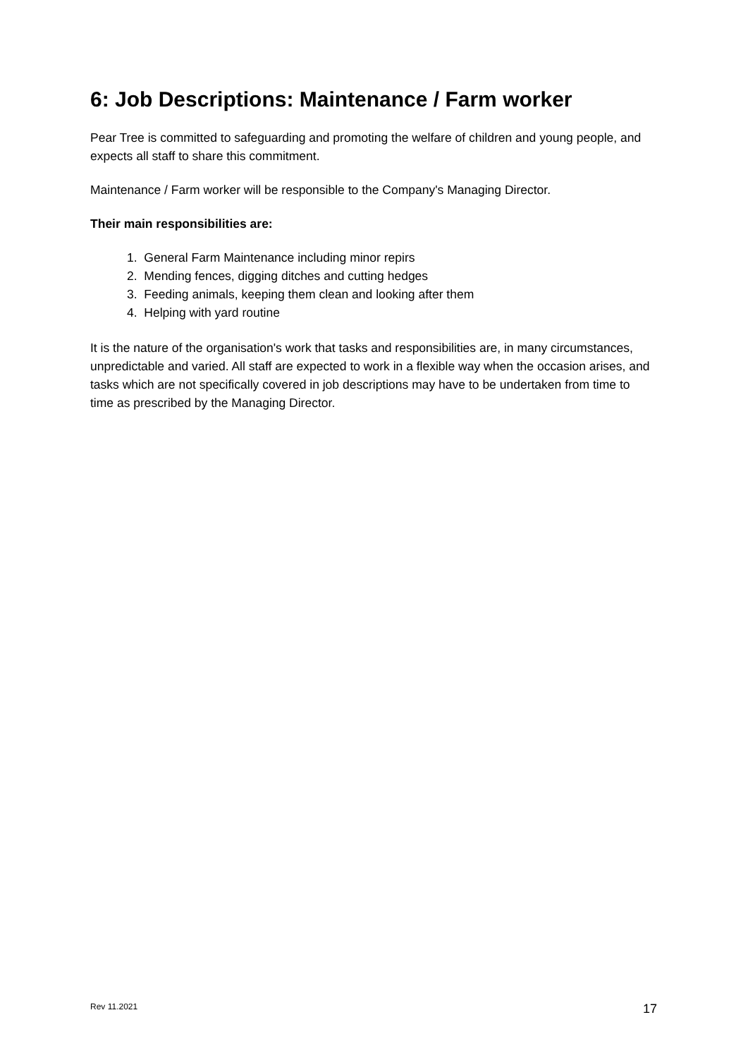6: Job Descriptions: Maintenance / Farm worker
Pear Tree is committed to safeguarding and promoting the welfare of children and young people, and expects all staff to share this commitment.
Maintenance / Farm worker will be responsible to the Company's Managing Director.
Their main responsibilities are:
1. General Farm Maintenance including minor repirs
2. Mending fences, digging ditches and cutting hedges
3. Feeding animals, keeping them clean and looking after them
4. Helping with yard routine
It is the nature of the organisation's work that tasks and responsibilities are, in many circumstances, unpredictable and varied. All staff are expected to work in a flexible way when the occasion arises, and tasks which are not specifically covered in job descriptions may have to be undertaken from time to time as prescribed by the Managing Director.
Rev 11.2021 17